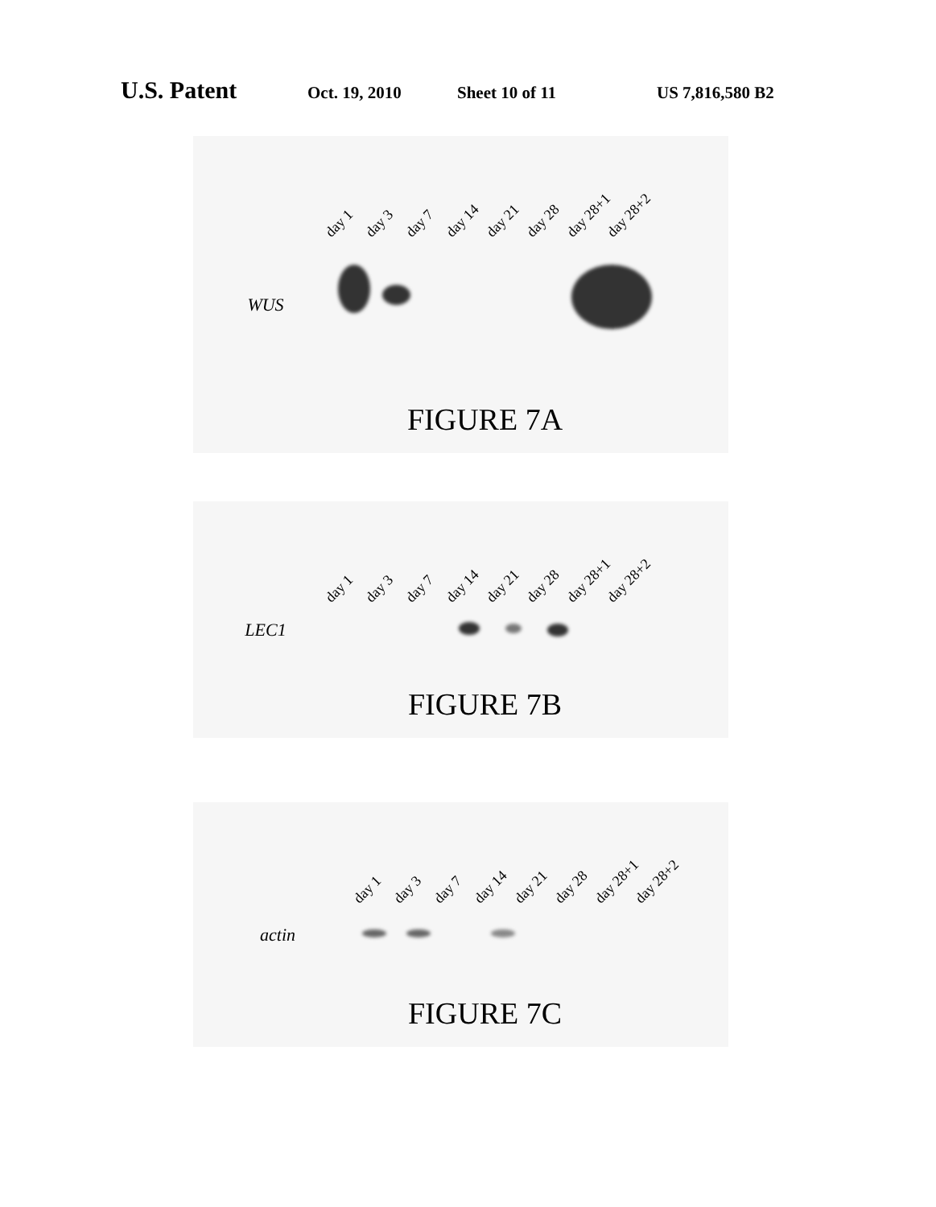U.S. Patent Oct. 19, 2010 Sheet 10 of 11 US 7,816,580 B2
day 1 day 3 day 7 day 14 day 21 day 28 day 28+1 day 28+2
WUS
FIGURE 7A
day 1 day 3 day 7 day 14 day 21 day 28 day 28+1 day 28+2
LEC1
FIGURE 7B
day 1 day 3 day 7 day 14 day 21 day 28 day 28+1 day 28+2
actin
FIGURE 7C